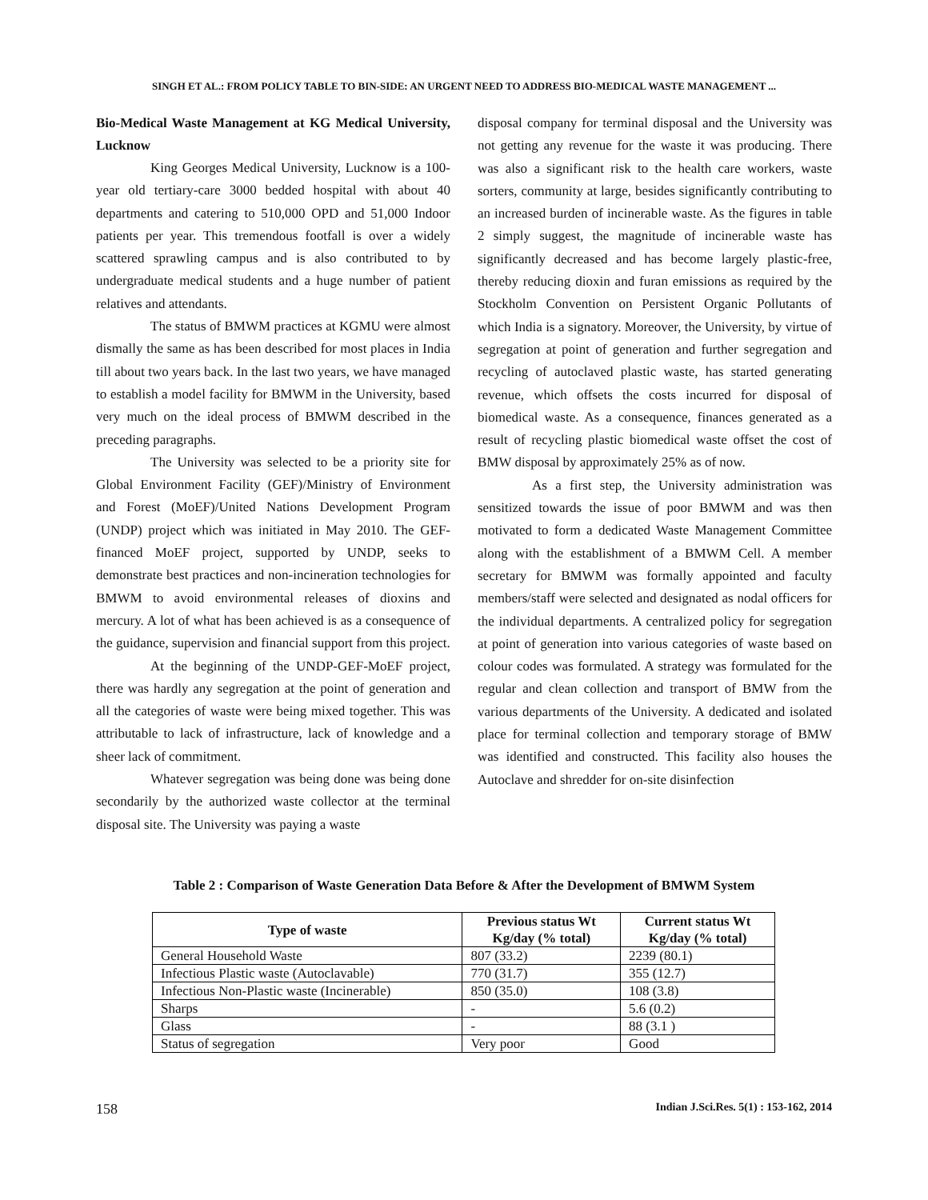SINGH ET AL.: FROM POLICY TABLE TO BIN-SIDE: AN URGENT NEED TO ADDRESS BIO-MEDICAL WASTE MANAGEMENT ...
Bio-Medical Waste Management at KG Medical University, Lucknow
King Georges Medical University, Lucknow is a 100-year old tertiary-care 3000 bedded hospital with about 40 departments and catering to 510,000 OPD and 51,000 Indoor patients per year. This tremendous footfall is over a widely scattered sprawling campus and is also contributed to by undergraduate medical students and a huge number of patient relatives and attendants.
The status of BMWM practices at KGMU were almost dismally the same as has been described for most places in India till about two years back. In the last two years, we have managed to establish a model facility for BMWM in the University, based very much on the ideal process of BMWM described in the preceding paragraphs.
The University was selected to be a priority site for Global Environment Facility (GEF)/Ministry of Environment and Forest (MoEF)/United Nations Development Program (UNDP) project which was initiated in May 2010. The GEF-financed MoEF project, supported by UNDP, seeks to demonstrate best practices and non-incineration technologies for BMWM to avoid environmental releases of dioxins and mercury. A lot of what has been achieved is as a consequence of the guidance, supervision and financial support from this project.
At the beginning of the UNDP-GEF-MoEF project, there was hardly any segregation at the point of generation and all the categories of waste were being mixed together. This was attributable to lack of infrastructure, lack of knowledge and a sheer lack of commitment.
Whatever segregation was being done was being done secondarily by the authorized waste collector at the terminal disposal site. The University was paying a waste
disposal company for terminal disposal and the University was not getting any revenue for the waste it was producing. There was also a significant risk to the health care workers, waste sorters, community at large, besides significantly contributing to an increased burden of incinerable waste. As the figures in table 2 simply suggest, the magnitude of incinerable waste has significantly decreased and has become largely plastic-free, thereby reducing dioxin and furan emissions as required by the Stockholm Convention on Persistent Organic Pollutants of which India is a signatory. Moreover, the University, by virtue of segregation at point of generation and further segregation and recycling of autoclaved plastic waste, has started generating revenue, which offsets the costs incurred for disposal of biomedical waste. As a consequence, finances generated as a result of recycling plastic biomedical waste offset the cost of BMW disposal by approximately 25% as of now.
As a first step, the University administration was sensitized towards the issue of poor BMWM and was then motivated to form a dedicated Waste Management Committee along with the establishment of a BMWM Cell. A member secretary for BMWM was formally appointed and faculty members/staff were selected and designated as nodal officers for the individual departments. A centralized policy for segregation at point of generation into various categories of waste based on colour codes was formulated. A strategy was formulated for the regular and clean collection and transport of BMW from the various departments of the University. A dedicated and isolated place for terminal collection and temporary storage of BMW was identified and constructed. This facility also houses the Autoclave and shredder for on-site disinfection
Table 2 : Comparison of Waste Generation Data Before & After the Development of BMWM System
| Type of waste | Previous status Wt Kg/day (% total) | Current status Wt Kg/day (% total) |
| --- | --- | --- |
| General Household Waste | 807 (33.2) | 2239 (80.1) |
| Infectious Plastic waste (Autoclavable) | 770 (31.7) | 355 (12.7) |
| Infectious Non-Plastic waste (Incinerable) | 850 (35.0) | 108 (3.8) |
| Sharps | - | 5.6 (0.2) |
| Glass | - | 88 (3.1 ) |
| Status of segregation | Very poor | Good |
158 Indian J.Sci.Res. 5(1) : 153-162, 2014